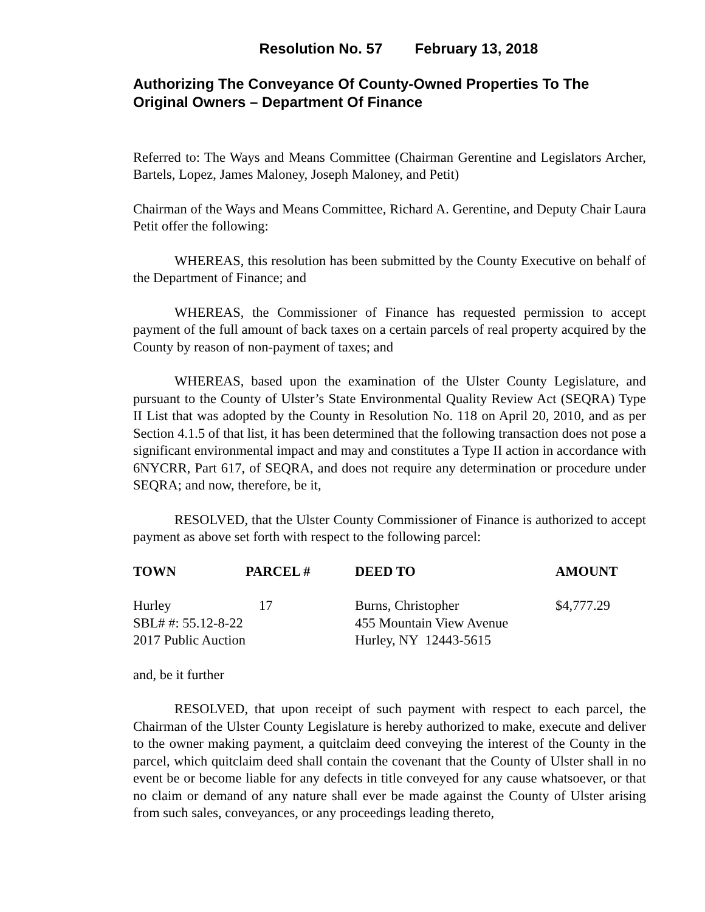Resolution No. 57 February 13, 2018
Authorizing The Conveyance Of County-Owned Properties To The Original Owners – Department Of Finance
Referred to: The Ways and Means Committee (Chairman Gerentine and Legislators Archer, Bartels, Lopez, James Maloney, Joseph Maloney, and Petit)
Chairman of the Ways and Means Committee, Richard A. Gerentine, and Deputy Chair Laura Petit offer the following:
WHEREAS, this resolution has been submitted by the County Executive on behalf of the Department of Finance; and
WHEREAS, the Commissioner of Finance has requested permission to accept payment of the full amount of back taxes on a certain parcels of real property acquired by the County by reason of non-payment of taxes; and
WHEREAS, based upon the examination of the Ulster County Legislature, and pursuant to the County of Ulster’s State Environmental Quality Review Act (SEQRA) Type II List that was adopted by the County in Resolution No. 118 on April 20, 2010, and as per Section 4.1.5 of that list, it has been determined that the following transaction does not pose a significant environmental impact and may and constitutes a Type II action in accordance with 6NYCRR, Part 617, of SEQRA, and does not require any determination or procedure under SEQRA; and now, therefore, be it,
RESOLVED, that the Ulster County Commissioner of Finance is authorized to accept payment as above set forth with respect to the following parcel:
| TOWN | PARCEL # | DEED TO | AMOUNT |
| --- | --- | --- | --- |
| Hurley | 17 | Burns, Christopher | $4,777.29 |
| SBL# #: 55.12-8-22 | | 455 Mountain View Avenue | |
| 2017 Public Auction | | Hurley, NY 12443-5615 | |
and, be it further
RESOLVED, that upon receipt of such payment with respect to each parcel, the Chairman of the Ulster County Legislature is hereby authorized to make, execute and deliver to the owner making payment, a quitclaim deed conveying the interest of the County in the parcel, which quitclaim deed shall contain the covenant that the County of Ulster shall in no event be or become liable for any defects in title conveyed for any cause whatsoever, or that no claim or demand of any nature shall ever be made against the County of Ulster arising from such sales, conveyances, or any proceedings leading thereto,